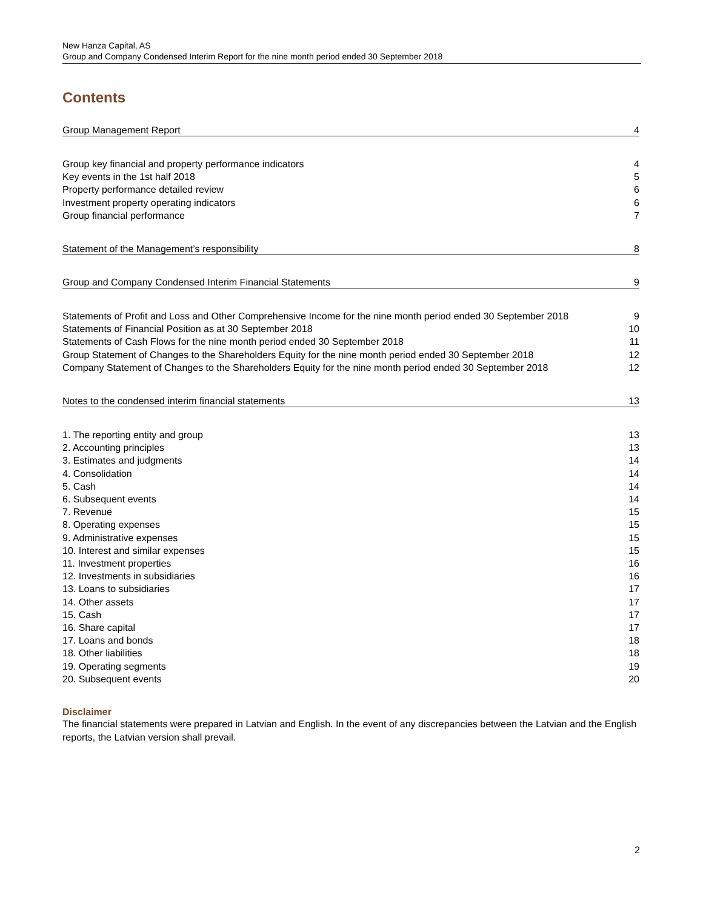New Hanza Capital, AS
Group and Company Condensed Interim Report for the nine month period ended 30 September 2018
Contents
Group Management Report 4
Group key financial and property performance indicators 4
Key events in the 1st half 2018 5
Property performance detailed review 6
Investment property operating indicators 6
Group financial performance 7
Statement of the Management’s responsibility 8
Group and Company Condensed Interim Financial Statements 9
Statements of Profit and Loss and Other Comprehensive Income for the nine month period ended 30 September 2018 9
Statements of Financial Position as at 30 September 2018 10
Statements of Cash Flows for the nine month period ended 30 September 2018 11
Group Statement of Changes to the Shareholders Equity for the nine month period ended 30 September 2018 12
Company Statement of Changes to the Shareholders Equity for the nine month period ended 30 September 2018 12
Notes to the condensed interim financial statements 13
1. The reporting entity and group 13
2. Accounting principles 13
3. Estimates and judgments 14
4. Consolidation 14
5. Cash 14
6. Subsequent events 14
7. Revenue 15
8. Operating expenses 15
9. Administrative expenses 15
10. Interest and similar expenses 15
11. Investment properties 16
12. Investments in subsidiaries 16
13. Loans to subsidiaries 17
14. Other assets 17
15. Cash 17
16. Share capital 17
17. Loans and bonds 18
18. Other liabilities 18
19. Operating segments 19
20. Subsequent events 20
Disclaimer
The financial statements were prepared in Latvian and English. In the event of any discrepancies between the Latvian and the English reports, the Latvian version shall prevail.
2